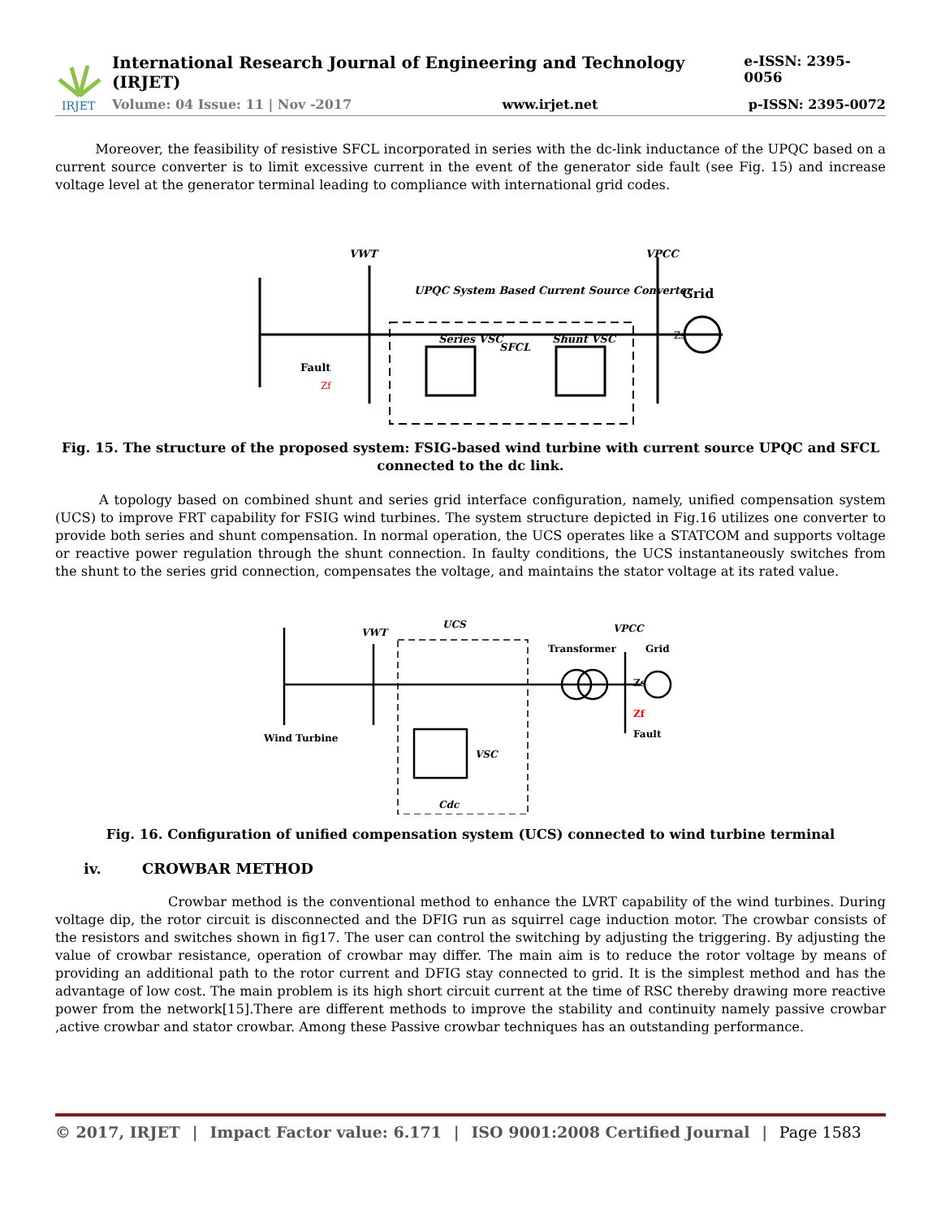IRJET
International Research Journal of Engineering and Technology (IRJET) e-ISSN: 2395-0056
Volume: 04 Issue: 11 | Nov -2017 www.irjet.net p-ISSN: 2395-0072
Moreover, the feasibility of resistive SFCL incorporated in series with the dc-link inductance of the UPQC based on a current source converter is to limit excessive current in the event of the generator side fault (see Fig. 15) and increase voltage level at the generator terminal leading to compliance with international grid codes.
VWT
VPCC
UPQC System Based Current Source Converter
Series VSC
Shunt VSC
SFCL
Grid
Fault
Zf
Zs
Fig. 15. The structure of the proposed system: FSIG-based wind turbine with current source UPQC and SFCL connected to the dc link.
A topology based on combined shunt and series grid interface configuration, namely, unified compensation system (UCS) to improve FRT capability for FSIG wind turbines. The system structure depicted in Fig.16 utilizes one converter to provide both series and shunt compensation. In normal operation, the UCS operates like a STATCOM and supports voltage or reactive power regulation through the shunt connection. In faulty conditions, the UCS instantaneously switches from the shunt to the series grid connection, compensates the voltage, and maintains the stator voltage at its rated value.
Wind Turbine
VWT
UCS
Transformer
VPCC
Grid
Zs
Zf
Fault
VSC
Cdc
Fig. 16. Configuration of unified compensation system (UCS) connected to wind turbine terminal
iv. CROWBAR METHOD
Crowbar method is the conventional method to enhance the LVRT capability of the wind turbines. During voltage dip, the rotor circuit is disconnected and the DFIG run as squirrel cage induction motor. The crowbar consists of the resistors and switches shown in fig17. The user can control the switching by adjusting the triggering. By adjusting the value of crowbar resistance, operation of crowbar may differ. The main aim is to reduce the rotor voltage by means of providing an additional path to the rotor current and DFIG stay connected to grid. It is the simplest method and has the advantage of low cost. The main problem is its high short circuit current at the time of RSC thereby drawing more reactive power from the network[15].There are different methods to improve the stability and continuity namely passive crowbar ,active crowbar and stator crowbar. Among these Passive crowbar techniques has an outstanding performance.
© 2017, IRJET | Impact Factor value: 6.171 | ISO 9001:2008 Certified Journal | Page 1583